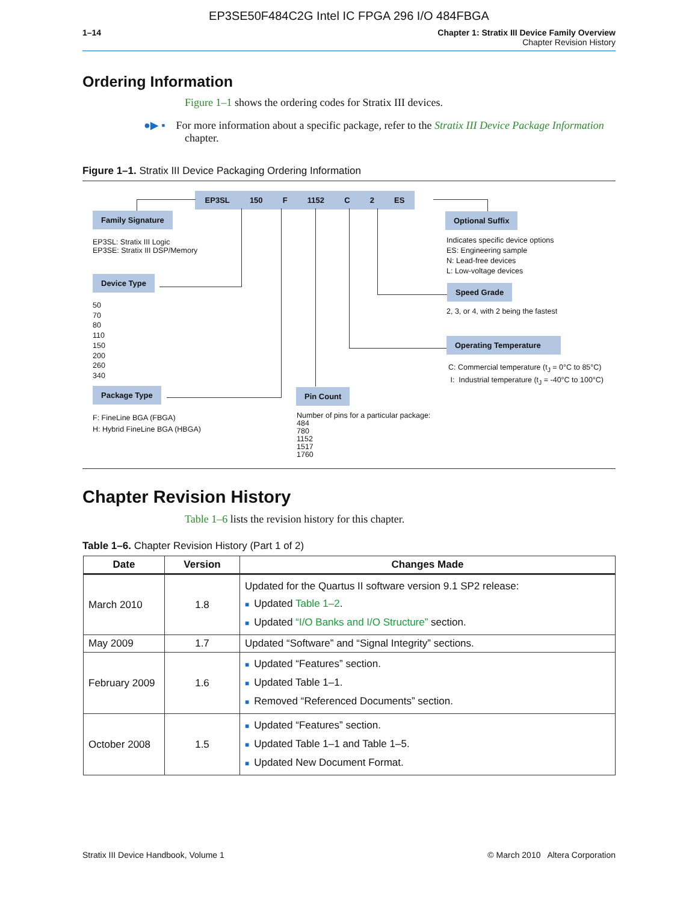EP3SE50F484C2G Intel IC FPGA 296 I/O 484FBGA
1–14 Chapter 1: Stratix III Device Family Overview
Chapter Revision History
Ordering Information
Figure 1–1 shows the ordering codes for Stratix III devices.
●▶ ▪ For more information about a specific package, refer to the Stratix III Device Package Information chapter.
Figure 1–1. Stratix III Device Packaging Ordering Information
EP3SL 150 F 1152 C 2 ES
Family Signature
EP3SL: Stratix III Logic
EP3SE: Stratix III DSP/Memory
Device Type
50
70
80
110
150
200
260
340
Package Type
F: FineLine BGA (FBGA)
H: Hybrid FineLine BGA (HBGA)
Pin Count
Number of pins for a particular package:
484
780
1152
1517
1760
Optional Suffix
Indicates specific device options
ES: Engineering sample
N: Lead-free devices
L: Low-voltage devices
Speed Grade
2, 3, or 4, with 2 being the fastest
Operating Temperature
C: Commercial temperature (t<sub>J</sub> = 0°C to 85°C)
I: Industrial temperature (t<sub>J</sub> = -40°C to 100°C)
Chapter Revision History
Table 1–6 lists the revision history for this chapter.
Table 1–6. Chapter Revision History (Part 1 of 2)
| Date | Version | Changes Made |
| --- | --- | --- |
| March 2010 | 1.8 | Updated for the Quartus II software version 9.1 SP2 release: ■ Updated Table 1–2 . ■ Updated “I/O Banks and I/O Structure” section. |
| May 2009 | 1.7 | Updated “Software” and “Signal Integrity” sections. |
| February 2009 | 1.6 | ■ Updated “Features” section. ■ Updated Table 1–1. ■ Removed “Referenced Documents” section. |
| October 2008 | 1.5 | ■ Updated “Features” section. ■ Updated Table 1–1 and Table 1–5. ■ Updated New Document Format. |
Stratix III Device Handbook, Volume 1 © March 2010 Altera Corporation